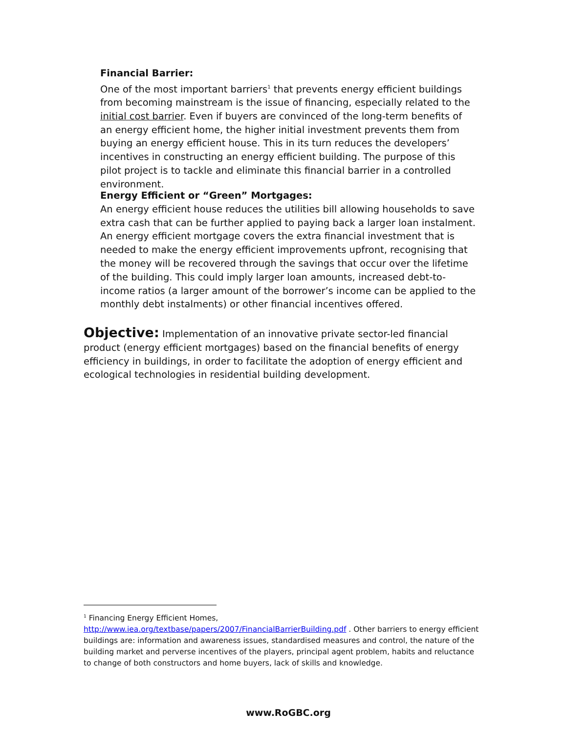Financial Barrier:
One of the most important barriers<sup>1</sup> that prevents energy efficient buildings from becoming mainstream is the issue of financing, especially related to the initial cost barrier. Even if buyers are convinced of the long-term benefits of an energy efficient home, the higher initial investment prevents them from buying an energy efficient house. This in its turn reduces the developers’ incentives in constructing an energy efficient building. The purpose of this pilot project is to tackle and eliminate this financial barrier in a controlled environment.
Energy Efficient or “Green” Mortgages:
An energy efficient house reduces the utilities bill allowing households to save extra cash that can be further applied to paying back a larger loan instalment. An energy efficient mortgage covers the extra financial investment that is needed to make the energy efficient improvements upfront, recognising that the money will be recovered through the savings that occur over the lifetime of the building. This could imply larger loan amounts, increased debt-to-income ratios (a larger amount of the borrower’s income can be applied to the monthly debt instalments) or other financial incentives offered.
Objective: Implementation of an innovative private sector-led financial product (energy efficient mortgages) based on the financial benefits of energy efficiency in buildings, in order to facilitate the adoption of energy efficient and ecological technologies in residential building development.
<sup>1</sup> Financing Energy Efficient Homes, http://www.iea.org/textbase/papers/2007/FinancialBarrierBuilding.pdf . Other barriers to energy efficient buildings are: information and awareness issues, standardised measures and control, the nature of the building market and perverse incentives of the players, principal agent problem, habits and reluctance to change of both constructors and home buyers, lack of skills and knowledge.
www.RoGBC.org